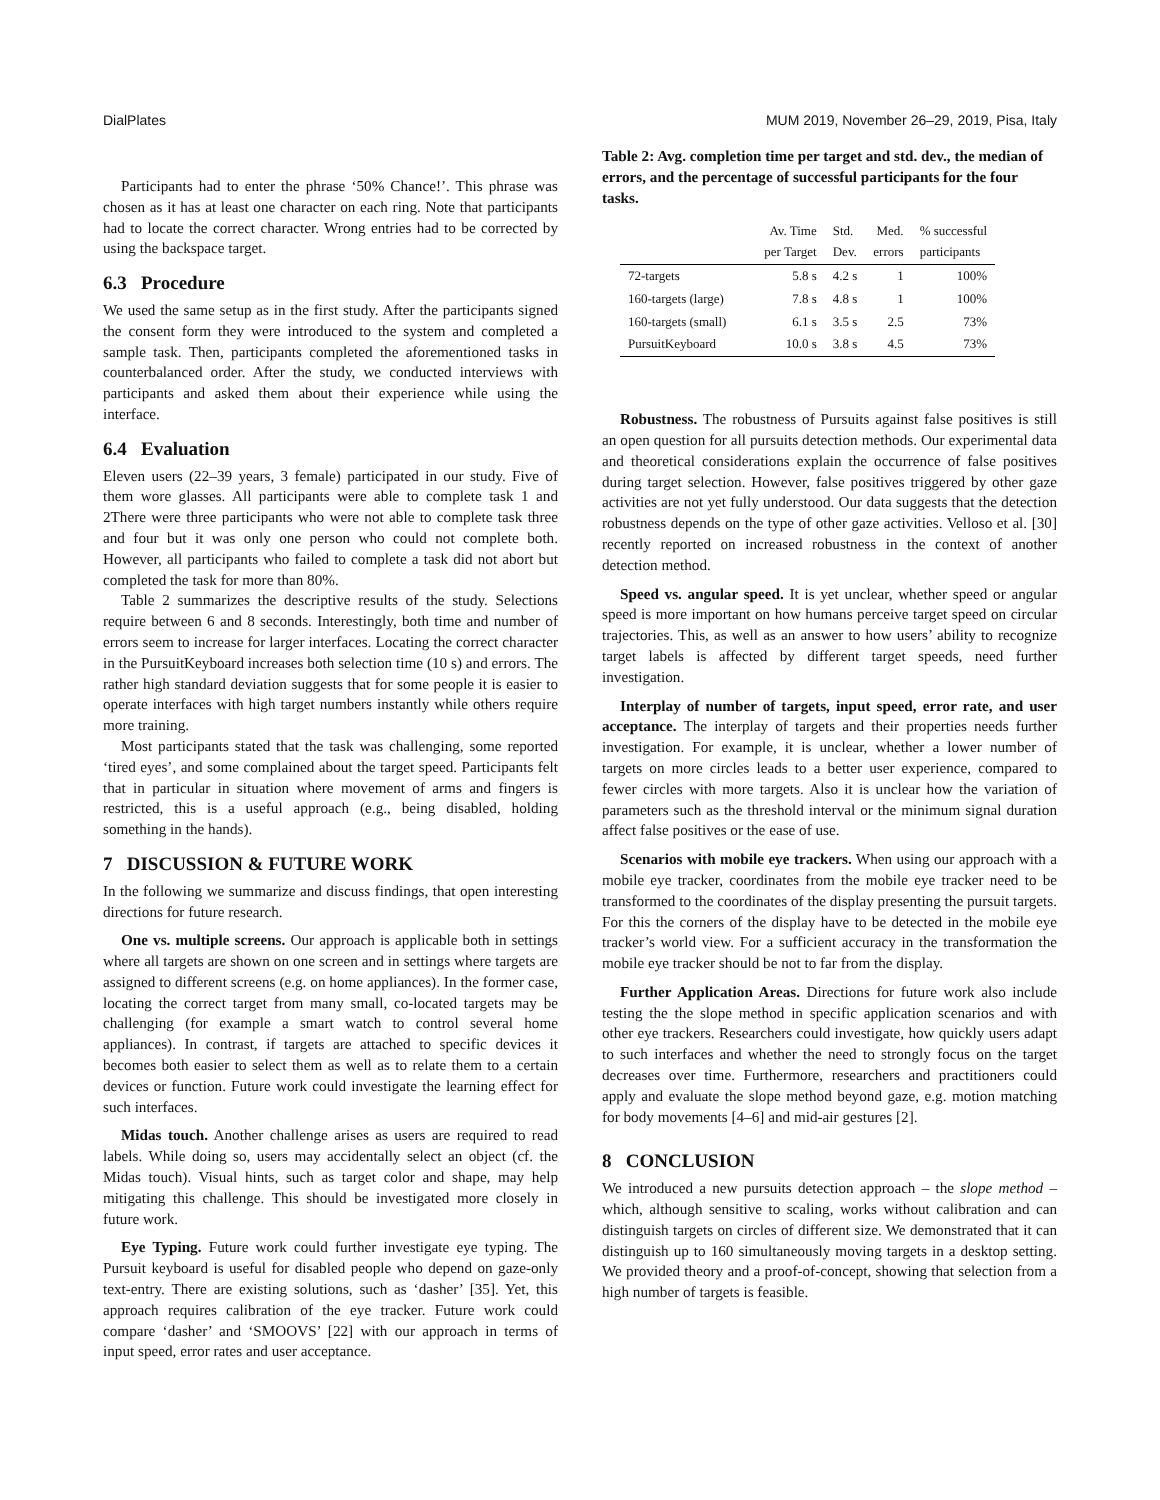DialPlates MUM 2019, November 26–29, 2019, Pisa, Italy
Participants had to enter the phrase ‘50% Chance!’. This phrase was chosen as it has at least one character on each ring. Note that participants had to locate the correct character. Wrong entries had to be corrected by using the backspace target.
6.3 Procedure
We used the same setup as in the first study. After the participants signed the consent form they were introduced to the system and completed a sample task. Then, participants completed the aforementioned tasks in counterbalanced order. After the study, we conducted interviews with participants and asked them about their experience while using the interface.
6.4 Evaluation
Eleven users (22–39 years, 3 female) participated in our study. Five of them wore glasses. All participants were able to complete task 1 and 2There were three participants who were not able to complete task three and four but it was only one person who could not complete both. However, all participants who failed to complete a task did not abort but completed the task for more than 80%.
Table 2 summarizes the descriptive results of the study. Selections require between 6 and 8 seconds. Interestingly, both time and number of errors seem to increase for larger interfaces. Locating the correct character in the PursuitKeyboard increases both selection time (10 s) and errors. The rather high standard deviation suggests that for some people it is easier to operate interfaces with high target numbers instantly while others require more training.
Most participants stated that the task was challenging, some reported ‘tired eyes’, and some complained about the target speed. Participants felt that in particular in situation where movement of arms and fingers is restricted, this is a useful approach (e.g., being disabled, holding something in the hands).
7 DISCUSSION & FUTURE WORK
In the following we summarize and discuss findings, that open interesting directions for future research.
One vs. multiple screens. Our approach is applicable both in settings where all targets are shown on one screen and in settings where targets are assigned to different screens (e.g. on home appliances). In the former case, locating the correct target from many small, co-located targets may be challenging (for example a smart watch to control several home appliances). In contrast, if targets are attached to specific devices it becomes both easier to select them as well as to relate them to a certain devices or function. Future work could investigate the learning effect for such interfaces.
Midas touch. Another challenge arises as users are required to read labels. While doing so, users may accidentally select an object (cf. the Midas touch). Visual hints, such as target color and shape, may help mitigating this challenge. This should be investigated more closely in future work.
Eye Typing. Future work could further investigate eye typing. The Pursuit keyboard is useful for disabled people who depend on gaze-only text-entry. There are existing solutions, such as ‘dasher’ [35]. Yet, this approach requires calibration of the eye tracker. Future work could compare ‘dasher’ and ‘SMOOVS’ [22] with our approach in terms of input speed, error rates and user acceptance.
Table 2: Avg. completion time per target and std. dev., the median of errors, and the percentage of successful participants for the four tasks.
| | Av. Time per Target | Std. Dev. | Med. errors | % successful participants |
| --- | --- | --- | --- | --- |
| 72-targets | 5.8 s | 4.2 s | 1 | 100% |
| 160-targets (large) | 7.8 s | 4.8 s | 1 | 100% |
| 160-targets (small) | 6.1 s | 3.5 s | 2.5 | 73% |
| PursuitKeyboard | 10.0 s | 3.8 s | 4.5 | 73% |
Robustness. The robustness of Pursuits against false positives is still an open question for all pursuits detection methods. Our experimental data and theoretical considerations explain the occurrence of false positives during target selection. However, false positives triggered by other gaze activities are not yet fully understood. Our data suggests that the detection robustness depends on the type of other gaze activities. Velloso et al. [30] recently reported on increased robustness in the context of another detection method.
Speed vs. angular speed. It is yet unclear, whether speed or angular speed is more important on how humans perceive target speed on circular trajectories. This, as well as an answer to how users’ ability to recognize target labels is affected by different target speeds, need further investigation.
Interplay of number of targets, input speed, error rate, and user acceptance. The interplay of targets and their properties needs further investigation. For example, it is unclear, whether a lower number of targets on more circles leads to a better user experience, compared to fewer circles with more targets. Also it is unclear how the variation of parameters such as the threshold interval or the minimum signal duration affect false positives or the ease of use.
Scenarios with mobile eye trackers. When using our approach with a mobile eye tracker, coordinates from the mobile eye tracker need to be transformed to the coordinates of the display presenting the pursuit targets. For this the corners of the display have to be detected in the mobile eye tracker’s world view. For a sufficient accuracy in the transformation the mobile eye tracker should be not to far from the display.
Further Application Areas. Directions for future work also include testing the the slope method in specific application scenarios and with other eye trackers. Researchers could investigate, how quickly users adapt to such interfaces and whether the need to strongly focus on the target decreases over time. Furthermore, researchers and practitioners could apply and evaluate the slope method beyond gaze, e.g. motion matching for body movements [4–6] and mid-air gestures [2].
8 CONCLUSION
We introduced a new pursuits detection approach – the slope method – which, although sensitive to scaling, works without calibration and can distinguish targets on circles of different size. We demonstrated that it can distinguish up to 160 simultaneously moving targets in a desktop setting. We provided theory and a proof-of-concept, showing that selection from a high number of targets is feasible.